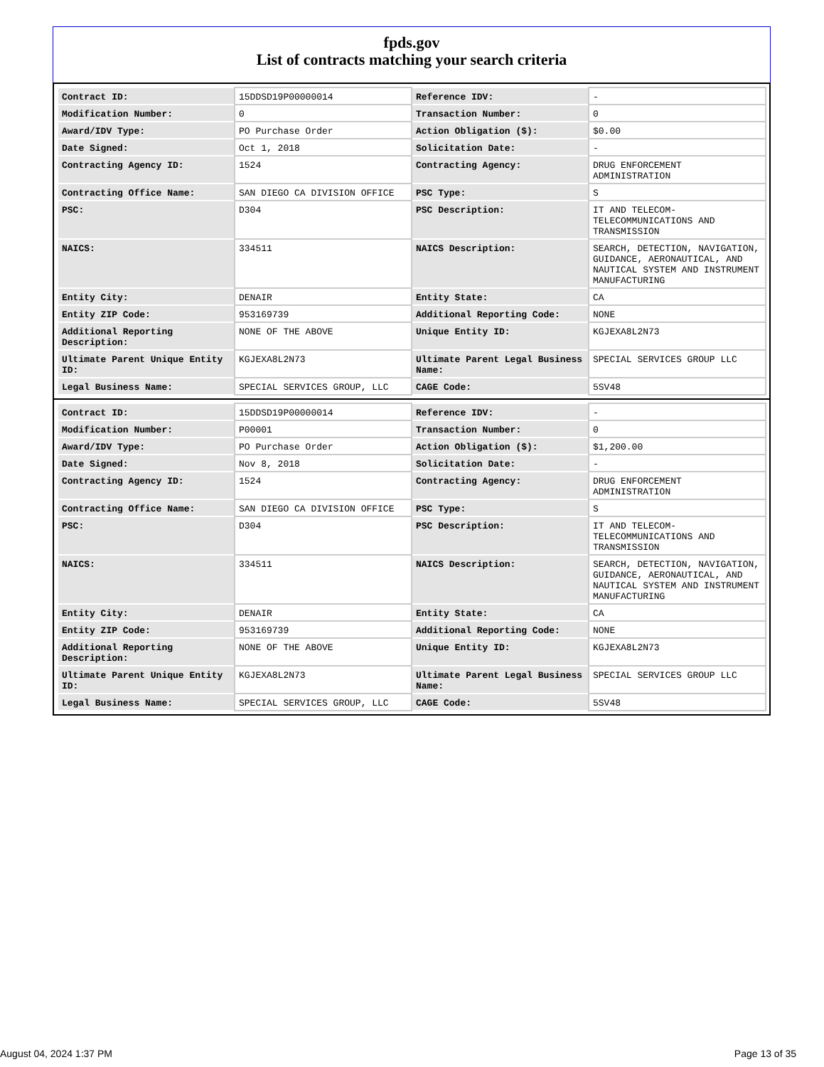fpds.gov
List of contracts matching your search criteria
| Contract ID: | 15DDSD19P00000014 | Reference IDV: | - |
| Modification Number: | 0 | Transaction Number: | 0 |
| Award/IDV Type: | PO Purchase Order | Action Obligation ($): | $0.00 |
| Date Signed: | Oct 1, 2018 | Solicitation Date: | - |
| Contracting Agency ID: | 1524 | Contracting Agency: | DRUG ENFORCEMENT ADMINISTRATION |
| Contracting Office Name: | SAN DIEGO CA DIVISION OFFICE | PSC Type: | S |
| PSC: | D304 | PSC Description: | IT AND TELECOM-TELECOMMUNICATIONS AND TRANSMISSION |
| NAICS: | 334511 | NAICS Description: | SEARCH, DETECTION, NAVIGATION, GUIDANCE, AERONAUTICAL, AND NAUTICAL SYSTEM AND INSTRUMENT MANUFACTURING |
| Entity City: | DENAIR | Entity State: | CA |
| Entity ZIP Code: | 953169739 | Additional Reporting Code: | NONE |
| Additional Reporting Description: | NONE OF THE ABOVE | Unique Entity ID: | KGJEXA8L2N73 |
| Ultimate Parent Unique Entity ID: | KGJEXA8L2N73 | Ultimate Parent Legal Business Name: | SPECIAL SERVICES GROUP LLC |
| Legal Business Name: | SPECIAL SERVICES GROUP, LLC | CAGE Code: | 5SV48 |
| Contract ID: | 15DDSD19P00000014 | Reference IDV: | - |
| Modification Number: | P00001 | Transaction Number: | 0 |
| Award/IDV Type: | PO Purchase Order | Action Obligation ($): | $1,200.00 |
| Date Signed: | Nov 8, 2018 | Solicitation Date: | - |
| Contracting Agency ID: | 1524 | Contracting Agency: | DRUG ENFORCEMENT ADMINISTRATION |
| Contracting Office Name: | SAN DIEGO CA DIVISION OFFICE | PSC Type: | S |
| PSC: | D304 | PSC Description: | IT AND TELECOM-TELECOMMUNICATIONS AND TRANSMISSION |
| NAICS: | 334511 | NAICS Description: | SEARCH, DETECTION, NAVIGATION, GUIDANCE, AERONAUTICAL, AND NAUTICAL SYSTEM AND INSTRUMENT MANUFACTURING |
| Entity City: | DENAIR | Entity State: | CA |
| Entity ZIP Code: | 953169739 | Additional Reporting Code: | NONE |
| Additional Reporting Description: | NONE OF THE ABOVE | Unique Entity ID: | KGJEXA8L2N73 |
| Ultimate Parent Unique Entity ID: | KGJEXA8L2N73 | Ultimate Parent Legal Business Name: | SPECIAL SERVICES GROUP LLC |
| Legal Business Name: | SPECIAL SERVICES GROUP, LLC | CAGE Code: | 5SV48 |
August 04, 2024 1:37 PM Page 13 of 35